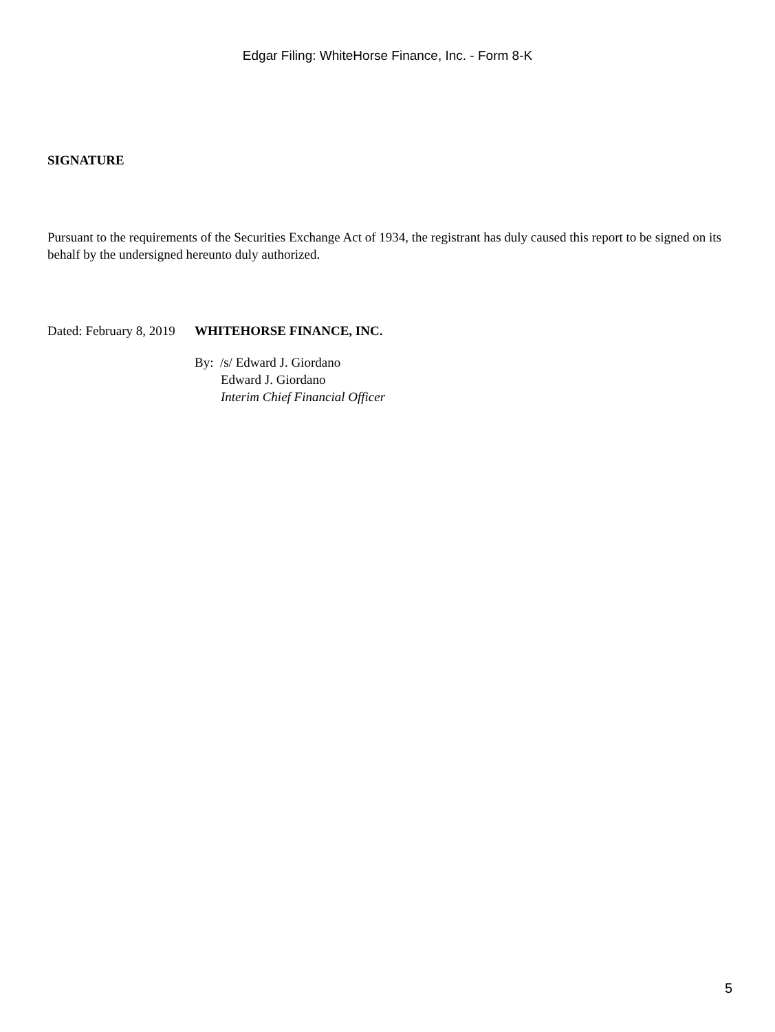Edgar Filing: WhiteHorse Finance, Inc. - Form 8-K
SIGNATURE
Pursuant to the requirements of the Securities Exchange Act of 1934, the registrant has duly caused this report to be signed on its behalf by the undersigned hereunto duly authorized.
Dated: February 8, 2019
WHITEHORSE FINANCE, INC.
By: /s/ Edward J. Giordano
Edward J. Giordano
Interim Chief Financial Officer
5